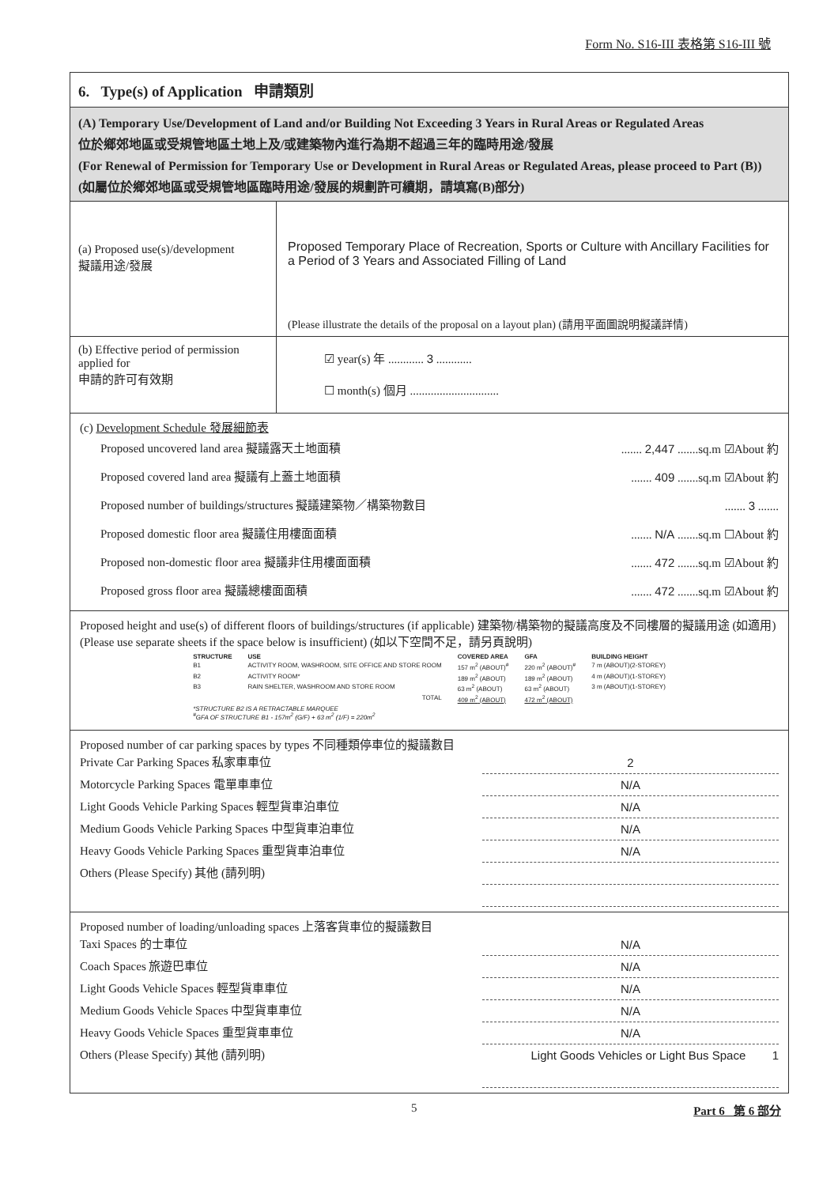Form No. S16-III 表格第 S16-III 號
6. Type(s) of Application 申請類別
(A) Temporary Use/Development of Land and/or Building Not Exceeding 3 Years in Rural Areas or Regulated Areas
位於鄉郊地區或受規管地區土地上及/或建築物內進行為期不超過三年的臨時用途/發展
(For Renewal of Permission for Temporary Use or Development in Rural Areas or Regulated Areas, please proceed to Part (B))
(如屬位於鄉郊地區或受規管地區臨時用途/發展的規劃許可續期，請填寫(B)部分)
(a) Proposed use(s)/development
擬議用途/發展
Proposed Temporary Place of Recreation, Sports or Culture with Ancillary Facilities for a Period of 3 Years and Associated Filling of Land
(Please illustrate the details of the proposal on a layout plan) (請用平面圖說明擬議詳情)
(b) Effective period of permission applied for
申請的許可有效期
☑ year(s) 年 ............ 3 ............
☐ month(s) 個月 ..............................
(c) Development Schedule 發展細節表
Proposed uncovered land area 擬議露天土地面積....... 2,447 .......sq.m ☑About 約
Proposed covered land area 擬議有上蓋土地面積....... 409 .......sq.m ☑About 約
Proposed number of buildings/structures 擬議建築物／構築物數目....... 3 .......
Proposed domestic floor area 擬議住用樓面面積....... N/A .......sq.m ☐About 約
Proposed non-domestic floor area 擬議非住用樓面面積....... 472 .......sq.m ☑About 約
Proposed gross floor area 擬議總樓面面積....... 472 .......sq.m ☑About 約
Proposed height and use(s) of different floors of buildings/structures (if applicable) 建築物/構築物的擬議高度及不同樓層的擬議用途 (如適用) (Please use separate sheets if the space below is insufficient) (如以下空間不足，請另頁說明)
| STRUCTURE | USE | COVERED AREA | GFA | BUILDING HEIGHT |
| --- | --- | --- | --- | --- |
| B1 | ACTIVITY ROOM, WASHROOM, SITE OFFICE AND STORE ROOM | 157 m<sup>2</sup> (ABOUT)<sup>#</sup> | 220 m<sup>2</sup> (ABOUT)<sup>#</sup> | 7 m (ABOUT)(2-STOREY) |
| B2 | ACTIVITY ROOM* | 189 m<sup>2</sup> (ABOUT) | 189 m<sup>2</sup> (ABOUT) | 4 m (ABOUT)(1-STOREY) |
| B3 | RAIN SHELTER, WASHROOM AND STORE ROOM | 63 m<sup>2</sup> (ABOUT) | 63 m<sup>2</sup> (ABOUT) | 3 m (ABOUT)(1-STOREY) |
| | TOTAL | 409 m<sup>2</sup> (ABOUT) | 472 m<sup>2</sup> (ABOUT) | |
| *STRUCTURE B2 IS A RETRACTABLE MARQUEE <sup>#</sup> GFA OF STRUCTURE B1 - 157m<sup>2</sup> (G/F) + 63 m<sup>2</sup> (1/F) = 220m<sup>2</sup> | | | | |
Proposed number of car parking spaces by types 不同種類停車位的擬議數目
Private Car Parking Spaces 私家車車位 2
Motorcycle Parking Spaces 電單車車位 N/A
Light Goods Vehicle Parking Spaces 輕型貨車泊車位 N/A
Medium Goods Vehicle Parking Spaces 中型貨車泊車位 N/A
Heavy Goods Vehicle Parking Spaces 重型貨車泊車位 N/A
Others (Please Specify) 其他 (請列明)
Proposed number of loading/unloading spaces 上落客貨車位的擬議數目
Taxi Spaces 的士車位 N/A
Coach Spaces 旅遊巴車位 N/A
Light Goods Vehicle Spaces 輕型貨車車位 N/A
Medium Goods Vehicle Spaces 中型貨車車位 N/A
Heavy Goods Vehicle Spaces 重型貨車車位 N/A
Others (Please Specify) 其他 (請列明) Light Goods Vehicles or Light Bus Space 1
5 Part 6 第 6 部分